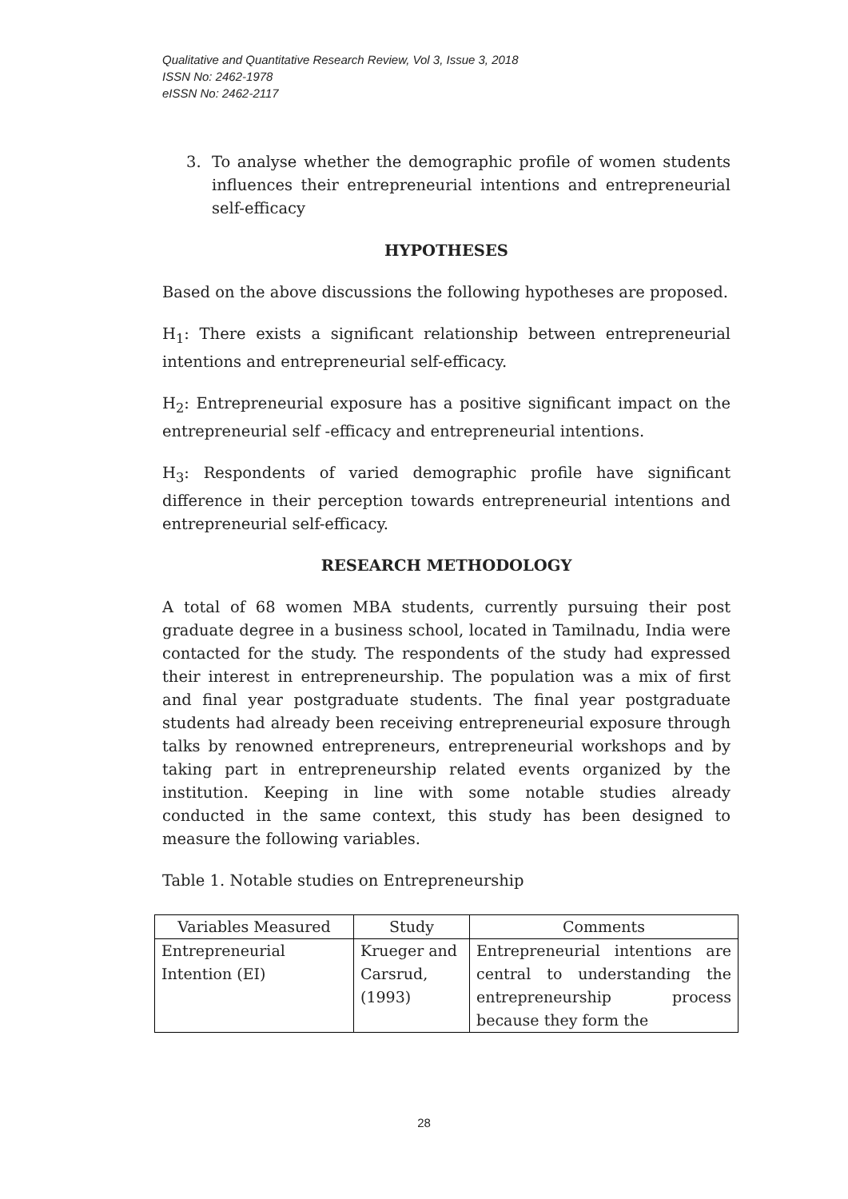Qualitative and Quantitative Research Review, Vol 3, Issue 3, 2018
ISSN No: 2462-1978
eISSN No: 2462-2117
3. To analyse whether the demographic profile of women students influences their entrepreneurial intentions and entrepreneurial self-efficacy
HYPOTHESES
Based on the above discussions the following hypotheses are proposed.
H<sub>1</sub>: There exists a significant relationship between entrepreneurial intentions and entrepreneurial self-efficacy.
H<sub>2</sub>: Entrepreneurial exposure has a positive significant impact on the entrepreneurial self -efficacy and entrepreneurial intentions.
H<sub>3</sub>: Respondents of varied demographic profile have significant difference in their perception towards entrepreneurial intentions and entrepreneurial self-efficacy.
RESEARCH METHODOLOGY
A total of 68 women MBA students, currently pursuing their post graduate degree in a business school, located in Tamilnadu, India were contacted for the study. The respondents of the study had expressed their interest in entrepreneurship. The population was a mix of first and final year postgraduate students. The final year postgraduate students had already been receiving entrepreneurial exposure through talks by renowned entrepreneurs, entrepreneurial workshops and by taking part in entrepreneurship related events organized by the institution. Keeping in line with some notable studies already conducted in the same context, this study has been designed to measure the following variables.
Table 1. Notable studies on Entrepreneurship
| Variables Measured | Study | Comments |
| --- | --- | --- |
| Entrepreneurial Intention (EI) | Krueger and Carsrud, (1993) | Entrepreneurial intentions are central to understanding the entrepreneurship process because they form the |
28